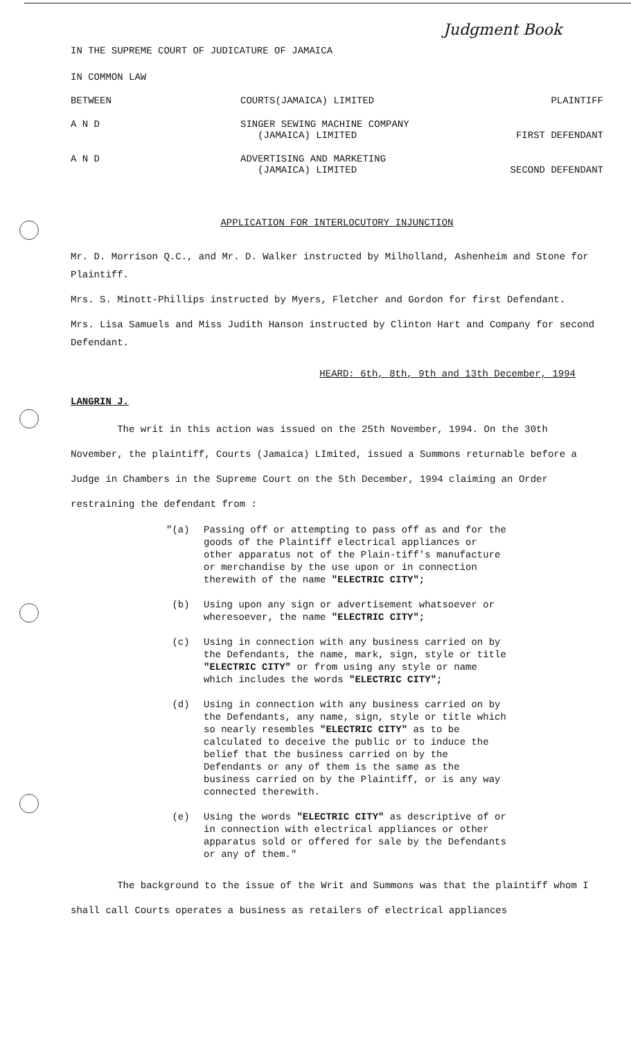Judgment Book
IN THE SUPREME COURT OF JUDICATURE OF JAMAICA
IN COMMON LAW
BETWEEN COURTS(JAMAICA) LIMITED PLAINTIFF
A N D SINGER SEWING MACHINE COMPANY
(JAMAICA) LIMITED
FIRST DEFENDANT
A N D ADVERTISING AND MARKETING
(JAMAICA) LIMITED
SECOND DEFENDANT
APPLICATION FOR INTERLOCUTORY INJUNCTION
Mr. D. Morrison Q.C., and Mr. D. Walker instructed by Milholland, Ashenheim and Stone for Plaintiff.
Mrs. S. Minott-Phillips instructed by Myers, Fletcher and Gordon for first Defendant.
Mrs. Lisa Samuels and Miss Judith Hanson instructed by Clinton Hart and Company for second Defendant.
HEARD: 6th, 8th, 9th and 13th December, 1994
LANGRIN J.
The writ in this action was issued on the 25th November, 1994. On the 30th November, the plaintiff, Courts (Jamaica) LImited, issued a Summons returnable before a Judge in Chambers in the Supreme Court on the 5th December, 1994 claiming an Order restraining the defendant from :
"(a) Passing off or attempting to pass off as and for the goods of the Plaintiff electrical appliances or other apparatus not of the Plain-tiff's manufacture or merchandise by the use upon or in connection therewith of the name "ELECTRIC CITY";
(b) Using upon any sign or advertisement whatsoever or wheresoever, the name "ELECTRIC CITY";
(c) Using in connection with any business carried on by the Defendants, the name, mark, sign, style or title "ELECTRIC CITY" or from using any style or name which includes the words "ELECTRIC CITY";
(d) Using in connection with any business carried on by the Defendants, any name, sign, style or title which so nearly resembles "ELECTRIC CITY" as to be calculated to deceive the public or to induce the belief that the business carried on by the Defendants or any of them is the same as the business carried on by the Plaintiff, or is any way connected therewith.
(e) Using the words "ELECTRIC CITY" as descriptive of or in connection with electrical appliances or other apparatus sold or offered for sale by the Defendants or any of them."
The background to the issue of the Writ and Summons was that the plaintiff whom I shall call Courts operates a business as retailers of electrical appliances